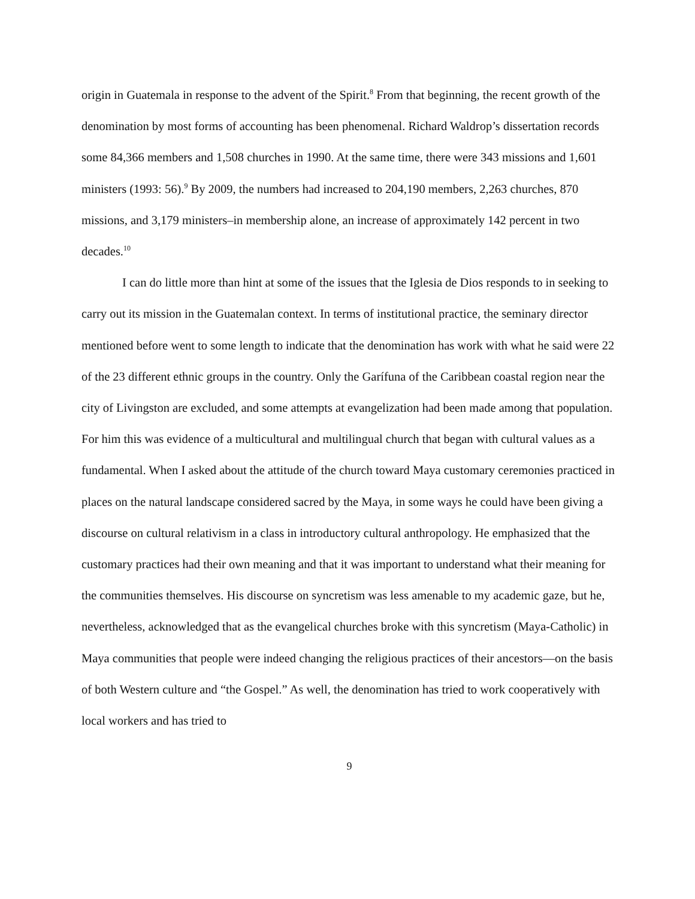origin in Guatemala in response to the advent of the Spirit.<sup>8</sup> From that beginning, the recent growth of the denomination by most forms of accounting has been phenomenal. Richard Waldrop’s dissertation records some 84,366 members and 1,508 churches in 1990. At the same time, there were 343 missions and 1,601 ministers (1993: 56).<sup>9</sup> By 2009, the numbers had increased to 204,190 members, 2,263 churches, 870 missions, and 3,179 ministers–in membership alone, an increase of approximately 142 percent in two decades.<sup>10</sup>
I can do little more than hint at some of the issues that the Iglesia de Dios responds to in seeking to carry out its mission in the Guatemalan context. In terms of institutional practice, the seminary director mentioned before went to some length to indicate that the denomination has work with what he said were 22 of the 23 different ethnic groups in the country. Only the Garífuna of the Caribbean coastal region near the city of Livingston are excluded, and some attempts at evangelization had been made among that population. For him this was evidence of a multicultural and multilingual church that began with cultural values as a fundamental. When I asked about the attitude of the church toward Maya customary ceremonies practiced in places on the natural landscape considered sacred by the Maya, in some ways he could have been giving a discourse on cultural relativism in a class in introductory cultural anthropology. He emphasized that the customary practices had their own meaning and that it was important to understand what their meaning for the communities themselves. His discourse on syncretism was less amenable to my academic gaze, but he, nevertheless, acknowledged that as the evangelical churches broke with this syncretism (Maya-Catholic) in Maya communities that people were indeed changing the religious practices of their ancestors—on the basis of both Western culture and “the Gospel.” As well, the denomination has tried to work cooperatively with local workers and has tried to
9